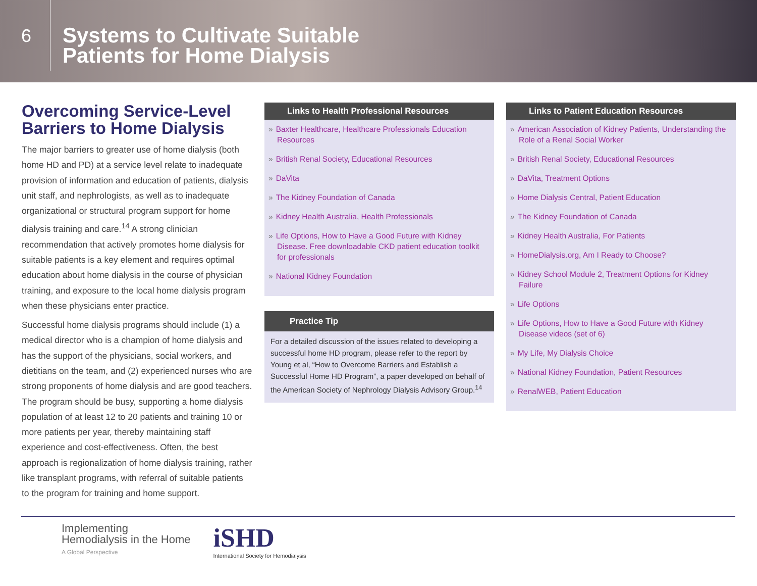6
Systems to Cultivate Suitable
Patients for Home Dialysis
Overcoming Service-Level Barriers to Home Dialysis
The major barriers to greater use of home dialysis (both home HD and PD) at a service level relate to inadequate provision of information and education of patients, dialysis unit staff, and nephrologists, as well as to inadequate organizational or structural program support for home dialysis training and care.<sup>14</sup> A strong clinician recommendation that actively promotes home dialysis for suitable patients is a key element and requires optimal education about home dialysis in the course of physician training, and exposure to the local home dialysis program when these physicians enter practice.
Successful home dialysis programs should include (1) a medical director who is a champion of home dialysis and has the support of the physicians, social workers, and dietitians on the team, and (2) experienced nurses who are strong proponents of home dialysis and are good teachers. The program should be busy, supporting a home dialysis population of at least 12 to 20 patients and training 10 or more patients per year, thereby maintaining staff experience and cost-effectiveness. Often, the best approach is regionalization of home dialysis training, rather like transplant programs, with referral of suitable patients to the program for training and home support.
Links to Health Professional Resources
» Baxter Healthcare, Healthcare Professionals Education Resources
» British Renal Society, Educational Resources
» DaVita
» The Kidney Foundation of Canada
» Kidney Health Australia, Health Professionals
» Life Options, How to Have a Good Future with Kidney Disease. Free downloadable CKD patient education toolkit for professionals
» National Kidney Foundation
Practice Tip
For a detailed discussion of the issues related to developing a successful home HD program, please refer to the report by Young et al, “How to Overcome Barriers and Establish a Successful Home HD Program”, a paper developed on behalf of the American Society of Nephrology Dialysis Advisory Group.<sup>14</sup>
Links to Patient Education Resources
» American Association of Kidney Patients, Understanding the Role of a Renal Social Worker
» British Renal Society, Educational Resources
» DaVita, Treatment Options
» Home Dialysis Central, Patient Education
» The Kidney Foundation of Canada
» Kidney Health Australia, For Patients
» HomeDialysis.org, Am I Ready to Choose?
» Kidney School Module 2, Treatment Options for Kidney Failure
» Life Options
» Life Options, How to Have a Good Future with Kidney Disease videos (set of 6)
» My Life, My Dialysis Choice
» National Kidney Foundation, Patient Resources
» RenalWEB, Patient Education
Implementing
Hemodialysis in the Home
A Global Perspective
iSHD
International Society for Hemodialysis